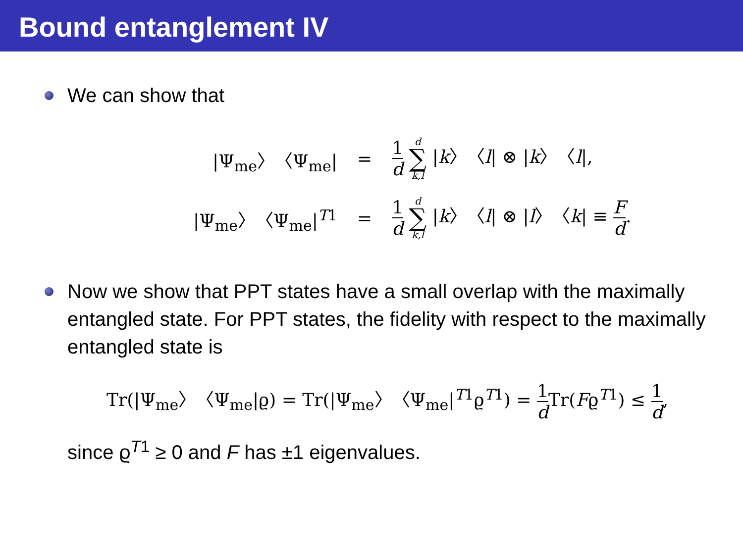Bound entanglement IV
We can show that
| /Ψ<sub>me</sub>〉〈Ψ<sub>me</sub>/ | = | 1 d d ∑ k,l / k 〉〈 l / ⊗ / k 〉〈 l /, |
| /Ψ<sub>me</sub>〉〈Ψ<sub>me</sub>/<sup>T1</sup> | = | 1 d d ∑ k,l / k 〉〈 l / ⊗ / l 〉〈 k / ≡ F d . |
Now we show that PPT states have a small overlap with the maximally entangled state. For PPT states, the fidelity with respect to the maximally entangled state is
Tr(|Ψ<sub>me</sub>〉〈Ψ<sub>me</sub>|ϱ) = Tr(|Ψ<sub>me</sub>〉〈Ψ<sub>me</sub>|<sup>T1</sup>ϱ<sup>T1</sup>) = 1 d Tr(Fϱ<sup>T1</sup>) ≤ 1 d,
since ϱ<sup>T1</sup> ≥ 0 and F has ±1 eigenvalues.